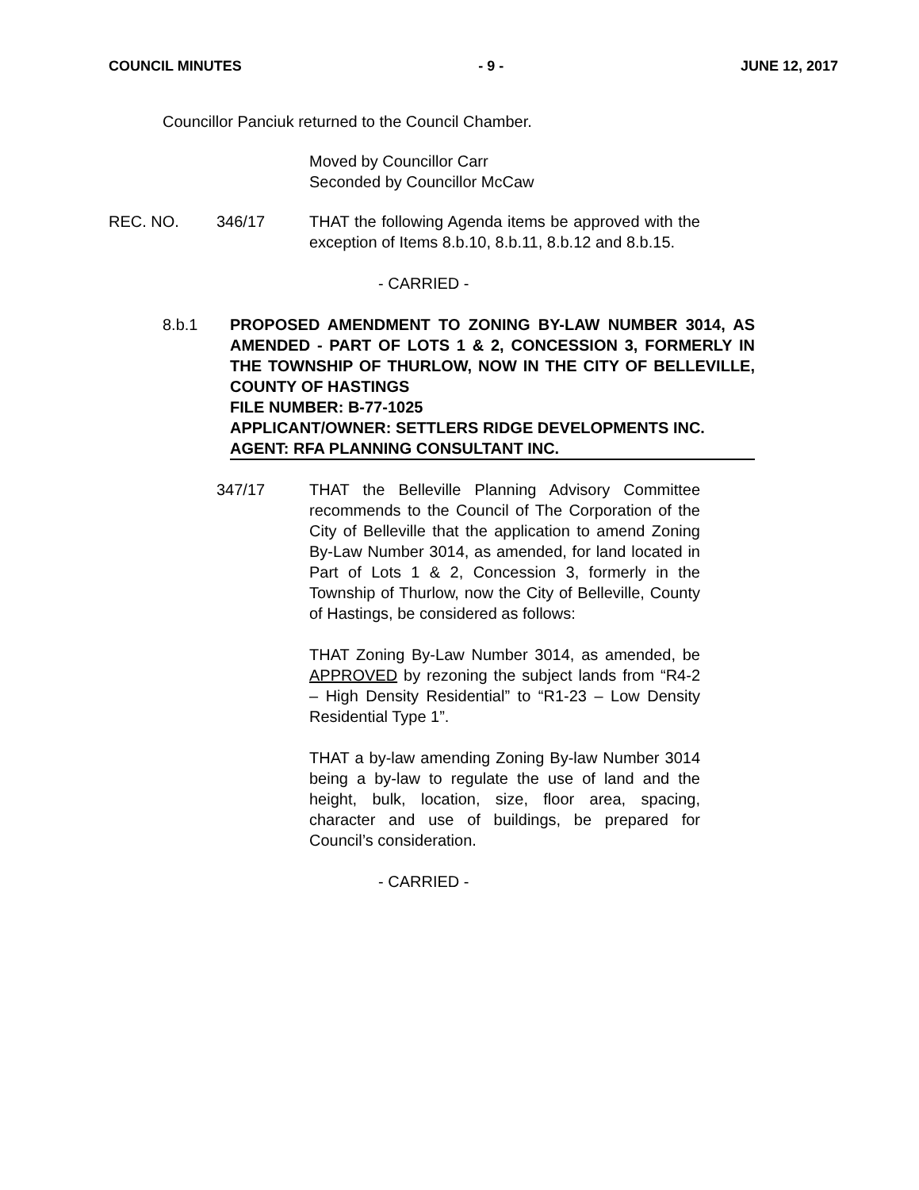COUNCIL MINUTES - 9 - JUNE 12, 2017
Councillor Panciuk returned to the Council Chamber.
Moved by Councillor Carr
Seconded by Councillor McCaw
REC. NO. 346/17 THAT the following Agenda items be approved with the exception of Items 8.b.10, 8.b.11, 8.b.12 and 8.b.15.
- CARRIED -
8.b.1 PROPOSED AMENDMENT TO ZONING BY-LAW NUMBER 3014, AS AMENDED - PART OF LOTS 1 & 2, CONCESSION 3, FORMERLY IN THE TOWNSHIP OF THURLOW, NOW IN THE CITY OF BELLEVILLE, COUNTY OF HASTINGS
FILE NUMBER: B-77-1025
APPLICANT/OWNER: SETTLERS RIDGE DEVELOPMENTS INC.
AGENT: RFA PLANNING CONSULTANT INC.
347/17 THAT the Belleville Planning Advisory Committee recommends to the Council of The Corporation of the City of Belleville that the application to amend Zoning By-Law Number 3014, as amended, for land located in Part of Lots 1 & 2, Concession 3, formerly in the Township of Thurlow, now the City of Belleville, County of Hastings, be considered as follows:
THAT Zoning By-Law Number 3014, as amended, be APPROVED by rezoning the subject lands from “R4-2 – High Density Residential” to “R1-23 – Low Density Residential Type 1”.
THAT a by-law amending Zoning By-law Number 3014 being a by-law to regulate the use of land and the height, bulk, location, size, floor area, spacing, character and use of buildings, be prepared for Council’s consideration.
- CARRIED -